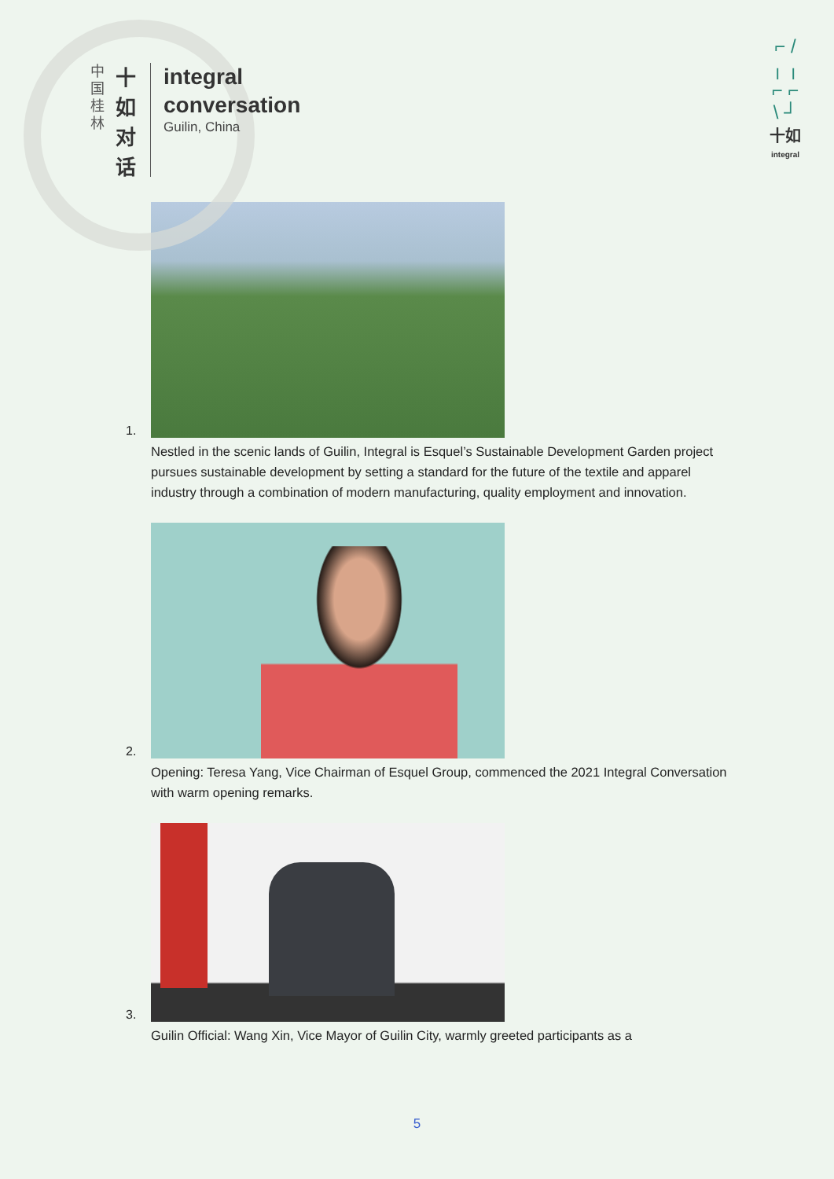中
国
桂
林
十
如
对
话
integral
conversation
Guilin, China
⌐ /
╷ ╷
⌐ ⌐
\ ┘
十如
integral
1.
Nestled in the scenic lands of Guilin, Integral is Esquel’s Sustainable Development Garden project pursues sustainable development by setting a standard for the future of the textile and apparel industry through a combination of modern manufacturing, quality employment and innovation.
2.
Opening: Teresa Yang, Vice Chairman of Esquel Group, commenced the 2021 Integral Conversation with warm opening remarks.
3.
Guilin Official: Wang Xin, Vice Mayor of Guilin City, warmly greeted participants as a
5